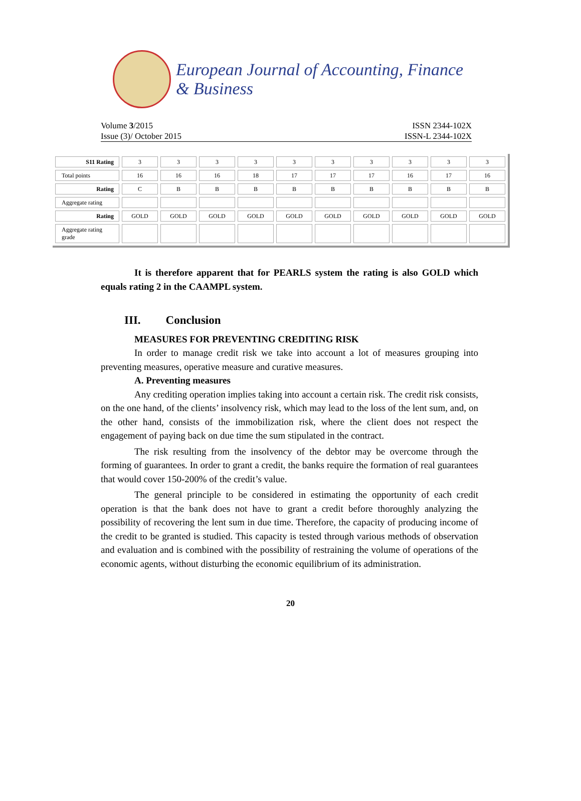European Journal of Accounting, Finance & Business
Volume 3/2015 ISSN 2344-102X
Issue (3)/ October 2015 ISSN-L 2344-102X
| S11 Rating | 3 | 3 | 3 | 3 | 3 | 3 | 3 | 3 | 3 | 3 |
| Total points | 16 | 16 | 16 | 18 | 17 | 17 | 17 | 16 | 17 | 16 |
| Rating | C | B | B | B | B | B | B | B | B | B |
| Aggregate rating | | | | | | | | | | |
| Rating | GOLD | GOLD | GOLD | GOLD | GOLD | GOLD | GOLD | GOLD | GOLD | GOLD |
| Aggregate rating grade | | | | | | | | | | |
It is therefore apparent that for PEARLS system the rating is also GOLD which equals rating 2 in the CAAMPL system.
III. Conclusion
MEASURES FOR PREVENTING CREDITING RISK
In order to manage credit risk we take into account a lot of measures grouping into preventing measures, operative measure and curative measures.
A. Preventing measures
Any crediting operation implies taking into account a certain risk. The credit risk consists, on the one hand, of the clients’ insolvency risk, which may lead to the loss of the lent sum, and, on the other hand, consists of the immobilization risk, where the client does not respect the engagement of paying back on due time the sum stipulated in the contract.
The risk resulting from the insolvency of the debtor may be overcome through the forming of guarantees. In order to grant a credit, the banks require the formation of real guarantees that would cover 150-200% of the credit’s value.
The general principle to be considered in estimating the opportunity of each credit operation is that the bank does not have to grant a credit before thoroughly analyzing the possibility of recovering the lent sum in due time. Therefore, the capacity of producing income of the credit to be granted is studied. This capacity is tested through various methods of observation and evaluation and is combined with the possibility of restraining the volume of operations of the economic agents, without disturbing the economic equilibrium of its administration.
20